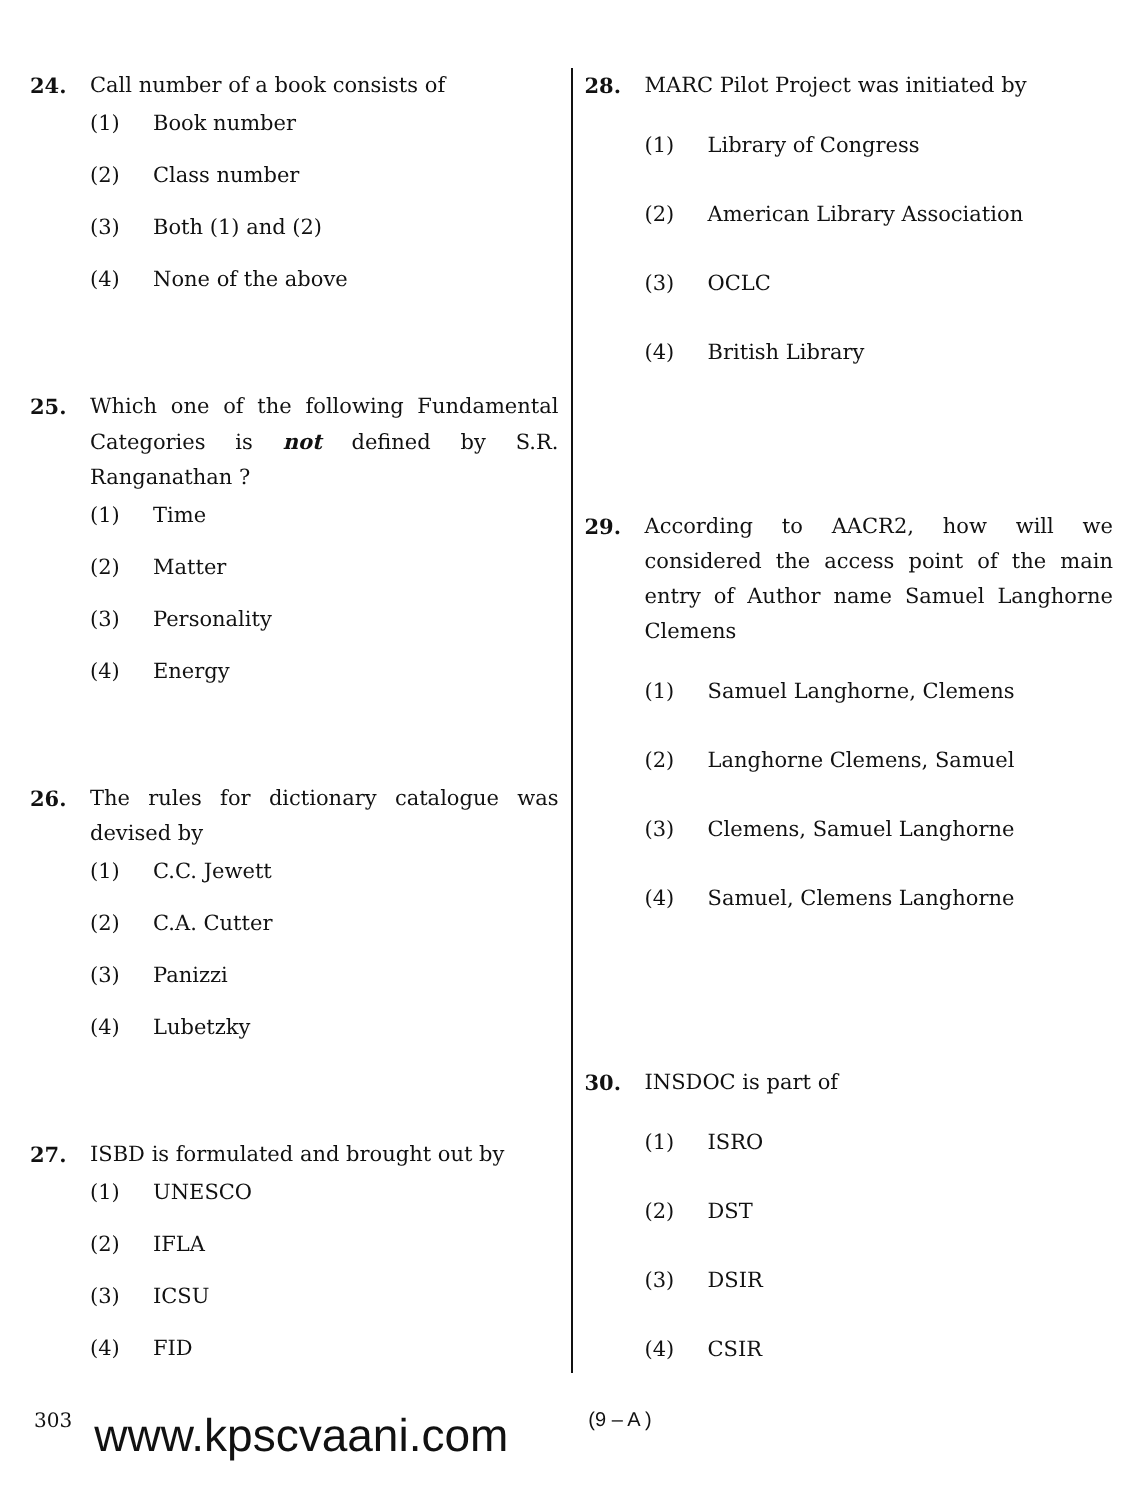24. Call number of a book consists of
(1) Book number
(2) Class number
(3) Both (1) and (2)
(4) None of the above
25. Which one of the following Fundamental Categories is not defined by S.R. Ranganathan ?
(1) Time
(2) Matter
(3) Personality
(4) Energy
26. The rules for dictionary catalogue was devised by
(1) C.C. Jewett
(2) C.A. Cutter
(3) Panizzi
(4) Lubetzky
27. ISBD is formulated and brought out by
(1) UNESCO
(2) IFLA
(3) ICSU
(4) FID
28. MARC Pilot Project was initiated by
(1) Library of Congress
(2) American Library Association
(3) OCLC
(4) British Library
29. According to AACR2, how will we considered the access point of the main entry of Author name Samuel Langhorne Clemens
(1) Samuel Langhorne, Clemens
(2) Langhorne Clemens, Samuel
(3) Clemens, Samuel Langhorne
(4) Samuel, Clemens Langhorne
30. INSDOC is part of
(1) ISRO
(2) DST
(3) DSIR
(4) CSIR
303 www.kpscvaani.com (9 – A )